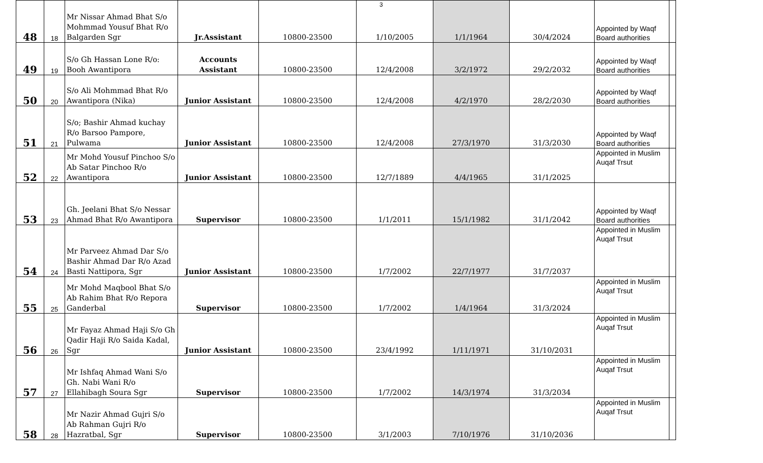3
| 48 | 18 | Mr Nissar Ahmad Bhat S/o Mohmmad Yousuf Bhat R/o Balgarden Sgr | Jr.Assistant | 10800-23500 | 1/10/2005 | 1/1/1964 | 30/4/2024 | Appointed by Waqf Board authorities | |
| 49 | 19 | S/o Gh Hassan Lone R/o: Booh Awantipora | Accounts Assistant | 10800-23500 | 12/4/2008 | 3/2/1972 | 29/2/2032 | Appointed by Waqf Board authorities | |
| 50 | 20 | S/o Ali Mohmmad Bhat R/o Awantipora (Nika) | Junior Assistant | 10800-23500 | 12/4/2008 | 4/2/1970 | 28/2/2030 | Appointed by Waqf Board authorities | |
| 51 | 21 | S/o; Bashir Ahmad kuchay R/o Barsoo Pampore, Pulwama | Junior Assistant | 10800-23500 | 12/4/2008 | 27/3/1970 | 31/3/2030 | Appointed by Waqf Board authorities | |
| 52 | 22 | Mr Mohd Yousuf Pinchoo S/o Ab Satar Pinchoo R/o Awantipora | Junior Assistant | 10800-23500 | 12/7/1889 | 4/4/1965 | 31/1/2025 | Appointed in Muslim Auqaf Trsut | |
| 53 | 23 | Gh. Jeelani Bhat S/o Nessar Ahmad Bhat R/o Awantipora | Supervisor | 10800-23500 | 1/1/2011 | 15/1/1982 | 31/1/2042 | Appointed by Waqf Board authorities | |
| 54 | 24 | Mr Parveez Ahmad Dar S/o Bashir Ahmad Dar R/o Azad Basti Nattipora, Sgr | Junior Assistant | 10800-23500 | 1/7/2002 | 22/7/1977 | 31/7/2037 | Appointed in Muslim Auqaf Trsut | |
| 55 | 25 | Mr Mohd Maqbool Bhat S/o Ab Rahim Bhat R/o Repora Ganderbal | Supervisor | 10800-23500 | 1/7/2002 | 1/4/1964 | 31/3/2024 | Appointed in Muslim Auqaf Trsut | |
| 56 | 26 | Mr Fayaz Ahmad Haji S/o Gh Qadir Haji R/o Saida Kadal, Sgr | Junior Assistant | 10800-23500 | 23/4/1992 | 1/11/1971 | 31/10/2031 | Appointed in Muslim Auqaf Trsut | |
| 57 | 27 | Mr Ishfaq Ahmad Wani S/o Gh. Nabi Wani R/o Ellahibagh Soura Sgr | Supervisor | 10800-23500 | 1/7/2002 | 14/3/1974 | 31/3/2034 | Appointed in Muslim Auqaf Trsut | |
| 58 | 28 | Mr Nazir Ahmad Gujri S/o Ab Rahman Gujri R/o Hazratbal, Sgr | Supervisor | 10800-23500 | 3/1/2003 | 7/10/1976 | 31/10/2036 | Appointed in Muslim Auqaf Trsut | |